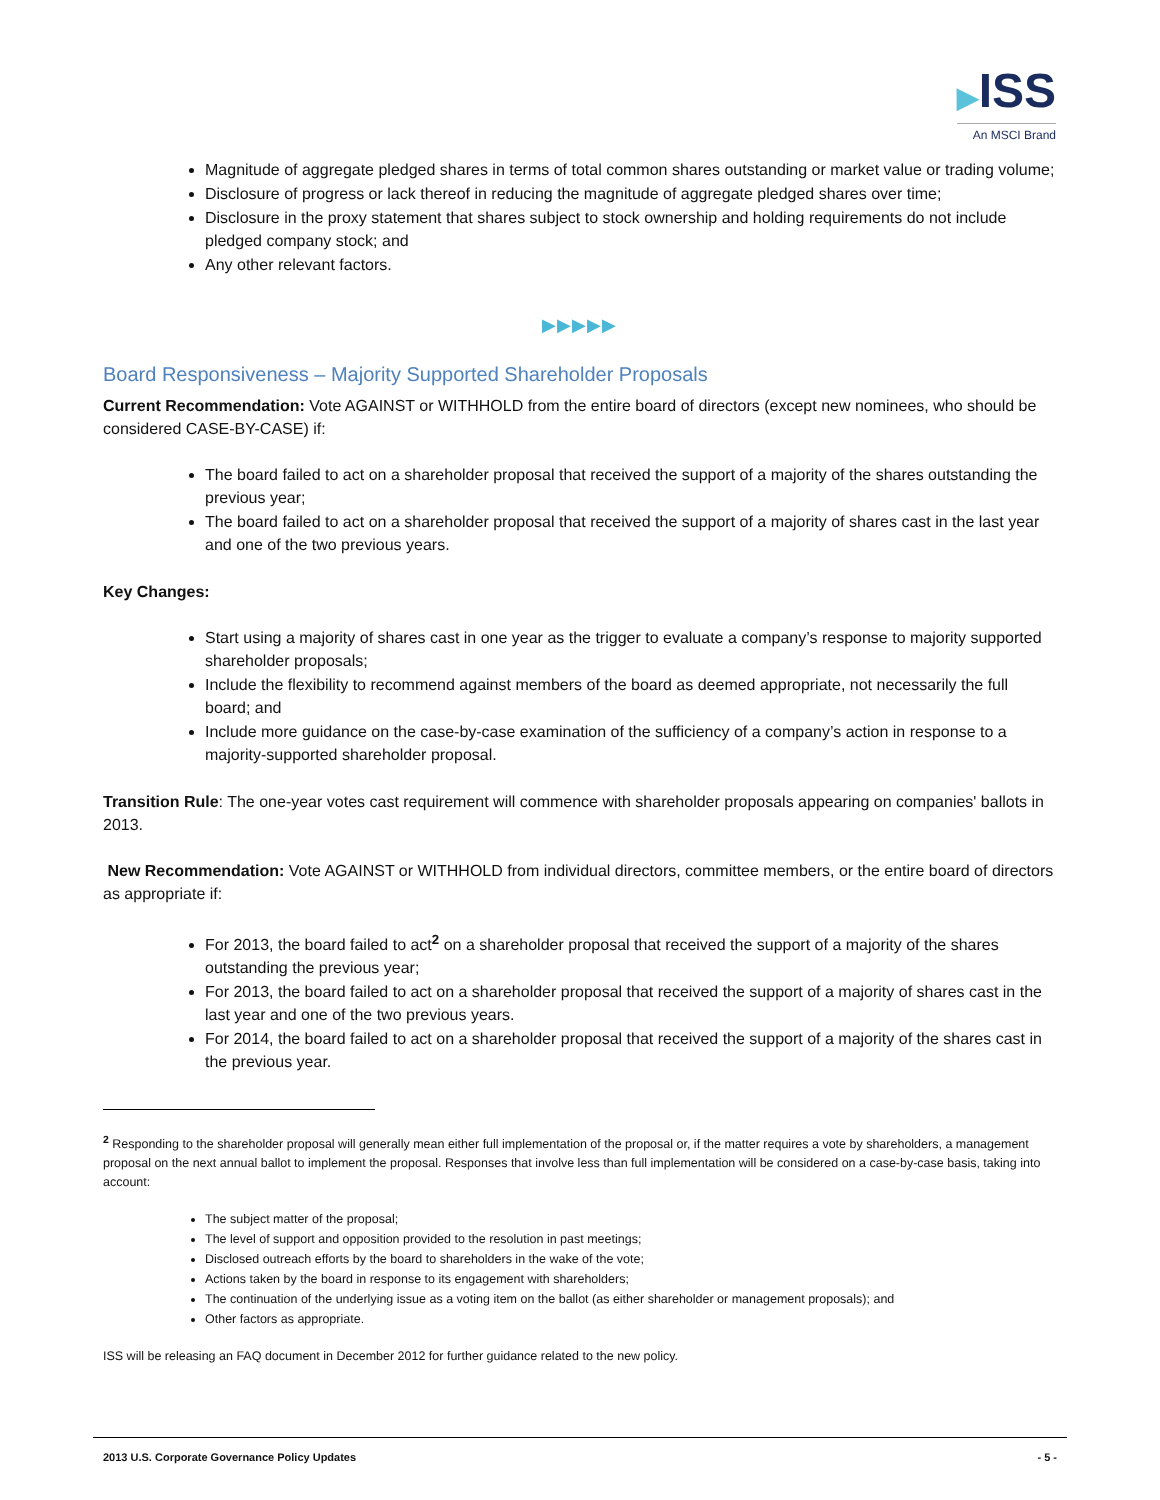▶ISS
An MSCI Brand
Magnitude of aggregate pledged shares in terms of total common shares outstanding or market value or trading volume;
Disclosure of progress or lack thereof in reducing the magnitude of aggregate pledged shares over time;
Disclosure in the proxy statement that shares subject to stock ownership and holding requirements do not include pledged company stock; and
Any other relevant factors.
▶▶▶▶▶
Board Responsiveness – Majority Supported Shareholder Proposals
Current Recommendation: Vote AGAINST or WITHHOLD from the entire board of directors (except new nominees, who should be considered CASE-BY-CASE) if:
The board failed to act on a shareholder proposal that received the support of a majority of the shares outstanding the previous year;
The board failed to act on a shareholder proposal that received the support of a majority of shares cast in the last year and one of the two previous years.
Key Changes:
Start using a majority of shares cast in one year as the trigger to evaluate a company’s response to majority supported shareholder proposals;
Include the flexibility to recommend against members of the board as deemed appropriate, not necessarily the full board; and
Include more guidance on the case-by-case examination of the sufficiency of a company’s action in response to a majority-supported shareholder proposal.
Transition Rule: The one-year votes cast requirement will commence with shareholder proposals appearing on companies' ballots in 2013.
New Recommendation: Vote AGAINST or WITHHOLD from individual directors, committee members, or the entire board of directors as appropriate if:
For 2013, the board failed to act<sup>2</sup> on a shareholder proposal that received the support of a majority of the shares outstanding the previous year;
For 2013, the board failed to act on a shareholder proposal that received the support of a majority of shares cast in the last year and one of the two previous years.
For 2014, the board failed to act on a shareholder proposal that received the support of a majority of the shares cast in the previous year.
<sup>2</sup> Responding to the shareholder proposal will generally mean either full implementation of the proposal or, if the matter requires a vote by shareholders, a management proposal on the next annual ballot to implement the proposal. Responses that involve less than full implementation will be considered on a case-by-case basis, taking into account:
The subject matter of the proposal;
The level of support and opposition provided to the resolution in past meetings;
Disclosed outreach efforts by the board to shareholders in the wake of the vote;
Actions taken by the board in response to its engagement with shareholders;
The continuation of the underlying issue as a voting item on the ballot (as either shareholder or management proposals); and
Other factors as appropriate.
ISS will be releasing an FAQ document in December 2012 for further guidance related to the new policy.
2013 U.S. Corporate Governance Policy Updates - 5 -